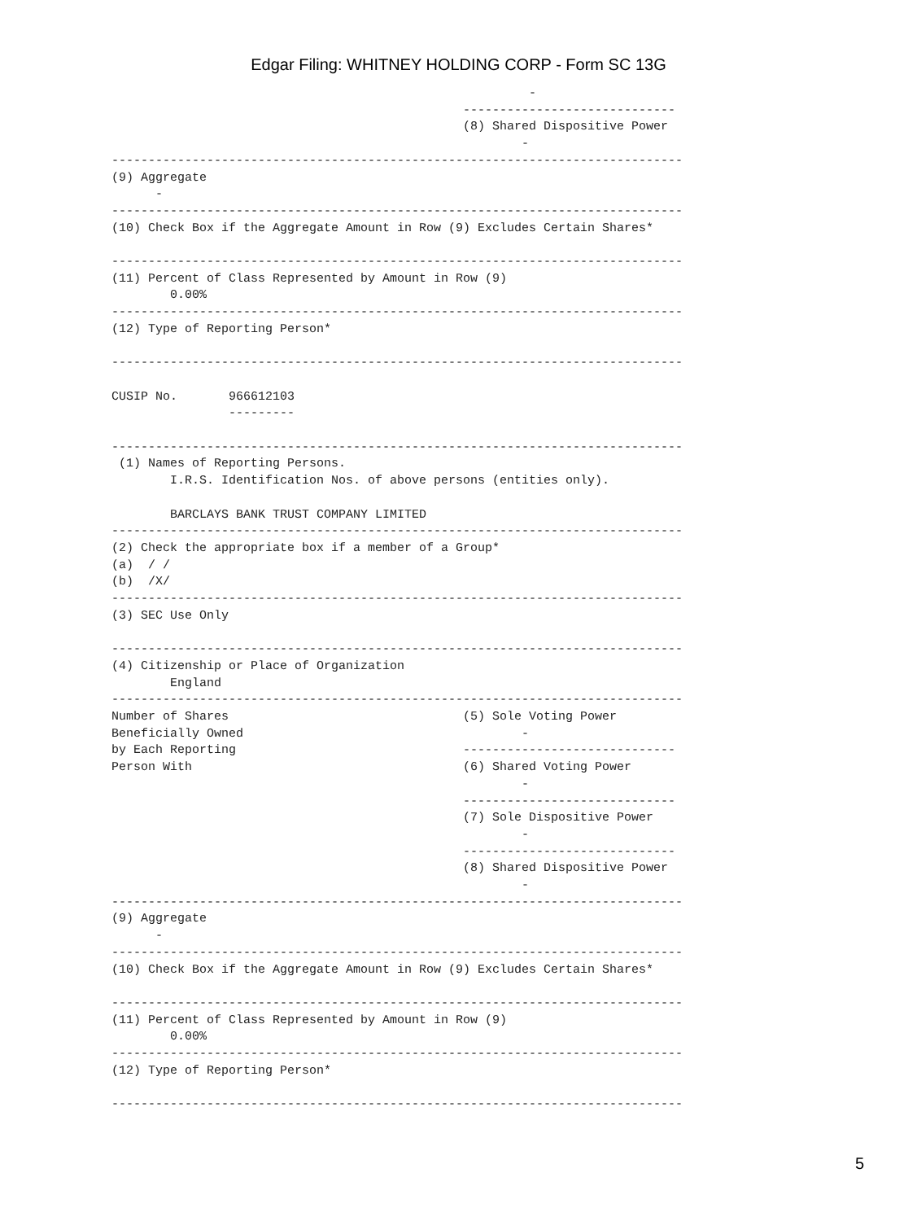Edgar Filing: WHITNEY HOLDING CORP - Form SC 13G
                                                         -
                                                -----------------------------
                                                (8) Shared Dispositive Power
                                                        -
------------------------------------------------------------------------------
(9) Aggregate
      -
------------------------------------------------------------------------------
(10) Check Box if the Aggregate Amount in Row (9) Excludes Certain Shares*

------------------------------------------------------------------------------
(11) Percent of Class Represented by Amount in Row (9)
        0.00%
------------------------------------------------------------------------------
(12) Type of Reporting Person*

------------------------------------------------------------------------------

CUSIP No.       966612103
                ---------

------------------------------------------------------------------------------
 (1) Names of Reporting Persons.
        I.R.S. Identification Nos. of above persons (entities only).

        BARCLAYS BANK TRUST COMPANY LIMITED
------------------------------------------------------------------------------
(2) Check the appropriate box if a member of a Group*
(a)  / /
(b)  /X/
------------------------------------------------------------------------------
(3) SEC Use Only

------------------------------------------------------------------------------
(4) Citizenship or Place of Organization
        England
------------------------------------------------------------------------------
Number of Shares                                (5) Sole Voting Power
Beneficially Owned                                      -
by Each Reporting                               -----------------------------
Person With                                     (6) Shared Voting Power
                                                        -
                                                -----------------------------
                                                (7) Sole Dispositive Power
                                                        -
                                                -----------------------------
                                                (8) Shared Dispositive Power
                                                        -
------------------------------------------------------------------------------
(9) Aggregate
      -
------------------------------------------------------------------------------
(10) Check Box if the Aggregate Amount in Row (9) Excludes Certain Shares*

------------------------------------------------------------------------------
(11) Percent of Class Represented by Amount in Row (9)
        0.00%
------------------------------------------------------------------------------
(12) Type of Reporting Person*

------------------------------------------------------------------------------
5